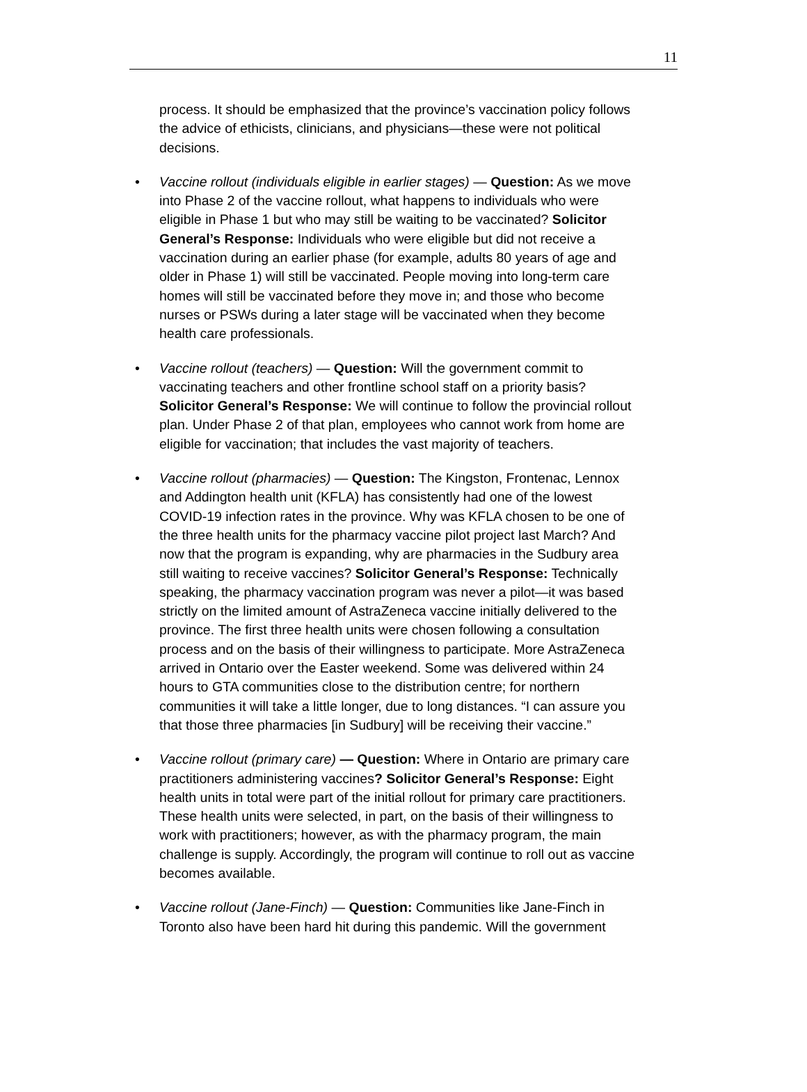11
process. It should be emphasized that the province’s vaccination policy follows the advice of ethicists, clinicians, and physicians—these were not political decisions.
• Vaccine rollout (individuals eligible in earlier stages) — Question: As we move into Phase 2 of the vaccine rollout, what happens to individuals who were eligible in Phase 1 but who may still be waiting to be vaccinated? Solicitor General’s Response: Individuals who were eligible but did not receive a vaccination during an earlier phase (for example, adults 80 years of age and older in Phase 1) will still be vaccinated. People moving into long-term care homes will still be vaccinated before they move in; and those who become nurses or PSWs during a later stage will be vaccinated when they become health care professionals.
• Vaccine rollout (teachers) — Question: Will the government commit to vaccinating teachers and other frontline school staff on a priority basis? Solicitor General’s Response: We will continue to follow the provincial rollout plan. Under Phase 2 of that plan, employees who cannot work from home are eligible for vaccination; that includes the vast majority of teachers.
• Vaccine rollout (pharmacies) — Question: The Kingston, Frontenac, Lennox and Addington health unit (KFLA) has consistently had one of the lowest COVID-19 infection rates in the province. Why was KFLA chosen to be one of the three health units for the pharmacy vaccine pilot project last March? And now that the program is expanding, why are pharmacies in the Sudbury area still waiting to receive vaccines? Solicitor General’s Response: Technically speaking, the pharmacy vaccination program was never a pilot—it was based strictly on the limited amount of AstraZeneca vaccine initially delivered to the province. The first three health units were chosen following a consultation process and on the basis of their willingness to participate. More AstraZeneca arrived in Ontario over the Easter weekend. Some was delivered within 24 hours to GTA communities close to the distribution centre; for northern communities it will take a little longer, due to long distances. “I can assure you that those three pharmacies [in Sudbury] will be receiving their vaccine.”
• Vaccine rollout (primary care) — Question: Where in Ontario are primary care practitioners administering vaccines? Solicitor General’s Response: Eight health units in total were part of the initial rollout for primary care practitioners. These health units were selected, in part, on the basis of their willingness to work with practitioners; however, as with the pharmacy program, the main challenge is supply. Accordingly, the program will continue to roll out as vaccine becomes available.
• Vaccine rollout (Jane-Finch) — Question: Communities like Jane-Finch in Toronto also have been hard hit during this pandemic. Will the government